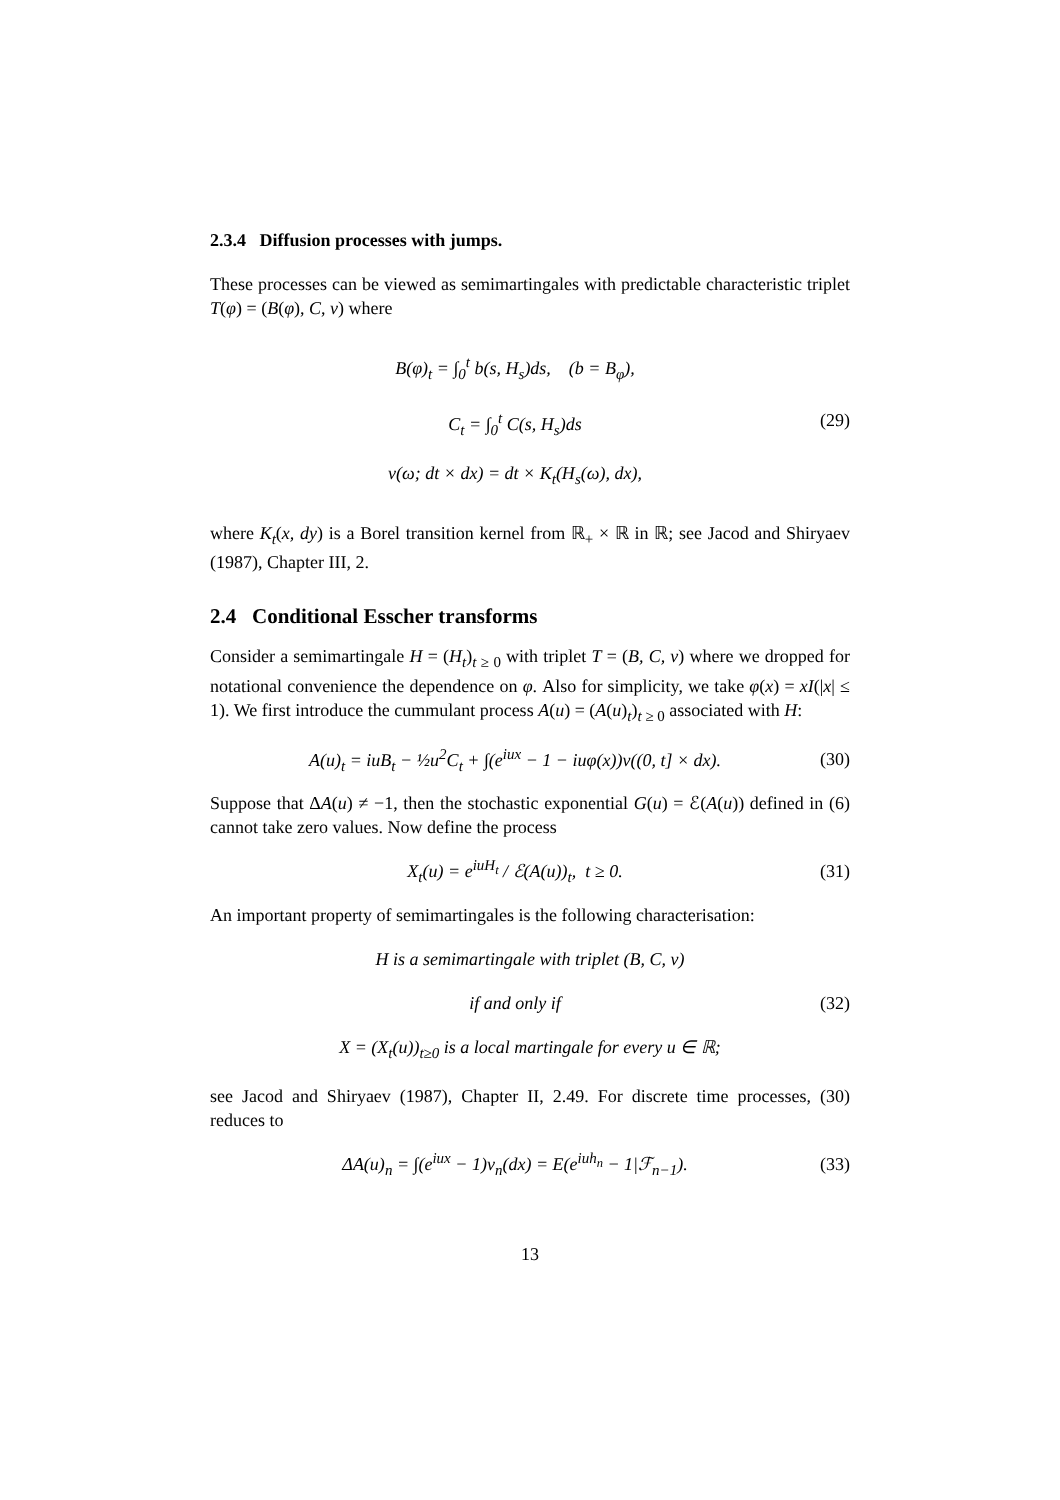2.3.4 Diffusion processes with jumps.
These processes can be viewed as semimartingales with predictable characteristic triplet T(φ) = (B(φ), C, ν) where
B(φ)<sub>t</sub> = ∫<sub>0</sub><sup>t</sup> b(s, H<sub>s</sub>)ds, (b = B<sub>φ</sub>),
C<sub>t</sub> = ∫<sub>0</sub><sup>t</sup> C(s, H<sub>s</sub>)ds
ν(ω; dt × dx) = dt × K<sub>t</sub>(H<sub>s</sub>(ω), dx),
(29)
where K<sub>t</sub>(x, dy) is a Borel transition kernel from ℝ<sub>+</sub> × ℝ in ℝ; see Jacod and Shiryaev (1987), Chapter III, 2.
2.4 Conditional Esscher transforms
Consider a semimartingale H = (H<sub>t</sub>)<sub>t ≥ 0</sub> with triplet T = (B, C, ν) where we dropped for notational convenience the dependence on φ. Also for simplicity, we take φ(x) = xI(|x| ≤ 1). We first introduce the cummulant process A(u) = (A(u)<sub>t</sub>)<sub>t ≥ 0</sub> associated with H:
A(u)<sub>t</sub> = iuB<sub>t</sub> − ½u<sup>2</sup>C<sub>t</sub> + ∫(e<sup>iux</sup> − 1 − iuφ(x))ν((0, t] × dx).
(30)
Suppose that ΔA(u) ≠ −1, then the stochastic exponential G(u) = ℰ(A(u)) defined in (6) cannot take zero values. Now define the process
X<sub>t</sub>(u) = e<sup>iuH<sub>t</sub></sup> / ℰ(A(u))<sub>t</sub>, t ≥ 0.
(31)
An important property of semimartingales is the following characterisation:
H is a semimartingale with triplet (B, C, ν)
if and only if (32)
X = (X<sub>t</sub>(u))<sub>t≥0</sub> is a local martingale for every u ∈ ℝ;
see Jacod and Shiryaev (1987), Chapter II, 2.49. For discrete time processes, (30) reduces to
ΔA(u)<sub>n</sub> = ∫(e<sup>iux</sup> − 1)ν<sub>n</sub>(dx) = E(e<sup>iuh<sub>n</sub></sup> − 1|ℱ<sub>n−1</sub>).
(33)
13